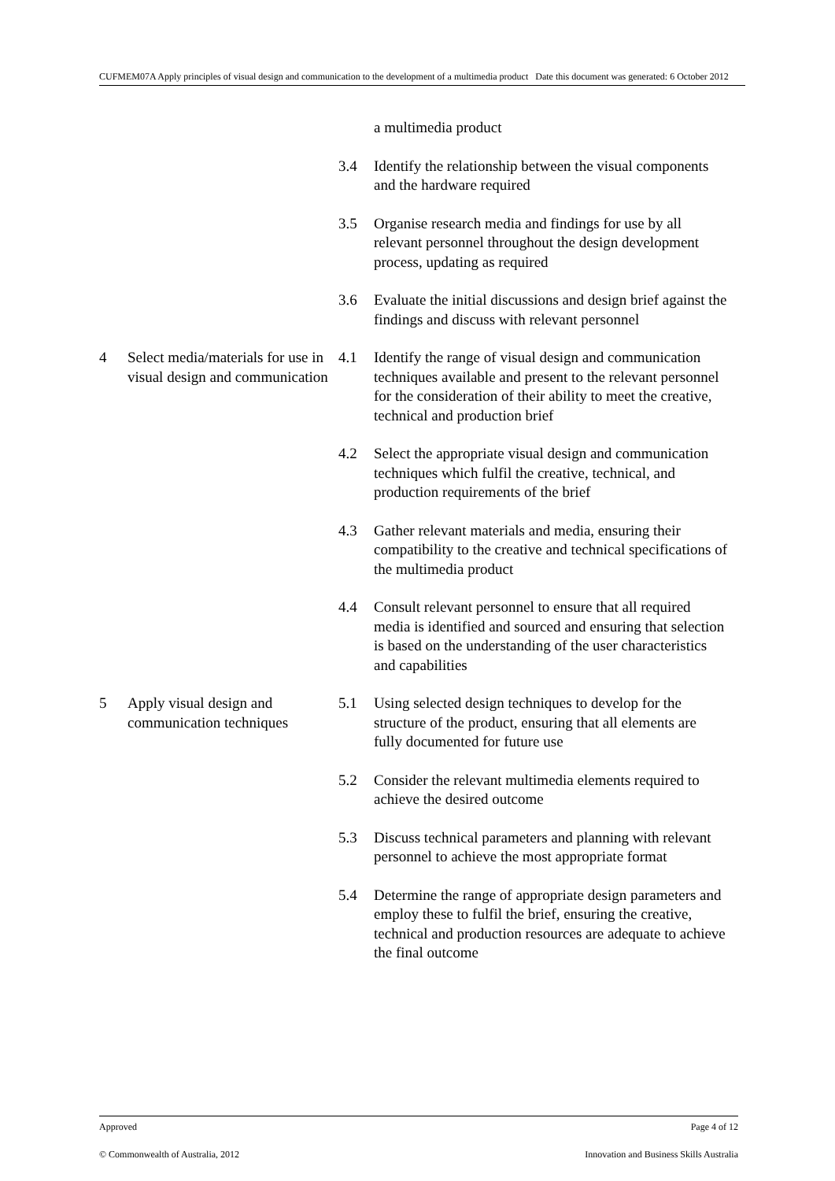CUFMEM07A Apply principles of visual design and communication to the development of a multimedia product Date this document was generated: 6 October 2012
| | | | a multimedia product |
| | | 3.4 | Identify the relationship between the visual components and the hardware required |
| | | 3.5 | Organise research media and findings for use by all relevant personnel throughout the design development process, updating as required |
| | | 3.6 | Evaluate the initial discussions and design brief against the findings and discuss with relevant personnel |
| 4 | Select media/materials for use in visual design and communication | 4.1 | Identify the range of visual design and communication techniques available and present to the relevant personnel for the consideration of their ability to meet the creative, technical and production brief |
| | | 4.2 | Select the appropriate visual design and communication techniques which fulfil the creative, technical, and production requirements of the brief |
| | | 4.3 | Gather relevant materials and media, ensuring their compatibility to the creative and technical specifications of the multimedia product |
| | | 4.4 | Consult relevant personnel to ensure that all required media is identified and sourced and ensuring that selection is based on the understanding of the user characteristics and capabilities |
| 5 | Apply visual design and communication techniques | 5.1 | Using selected design techniques to develop for the structure of the product, ensuring that all elements are fully documented for future use |
| | | 5.2 | Consider the relevant multimedia elements required to achieve the desired outcome |
| | | 5.3 | Discuss technical parameters and planning with relevant personnel to achieve the most appropriate format |
| | | 5.4 | Determine the range of appropriate design parameters and employ these to fulfil the brief, ensuring the creative, technical and production resources are adequate to achieve the final outcome |
Approved Page 4 of 12
© Commonwealth of Australia, 2012 Innovation and Business Skills Australia